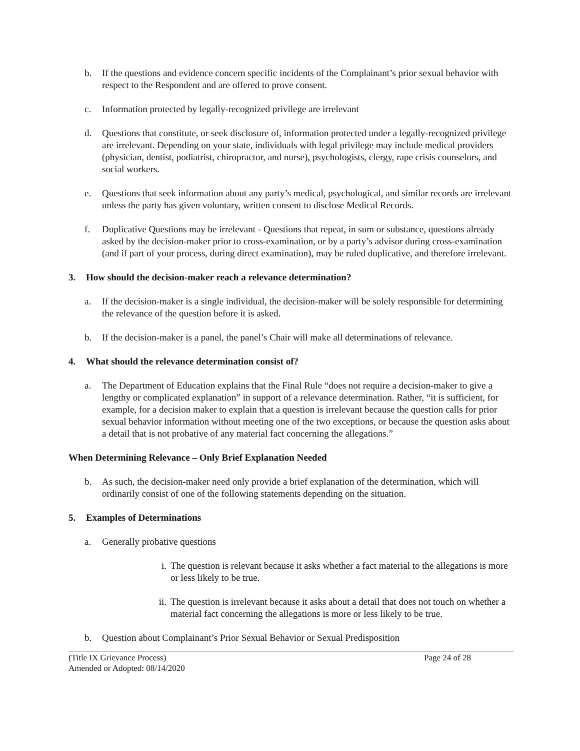b. If the questions and evidence concern specific incidents of the Complainant’s prior sexual behavior with respect to the Respondent and are offered to prove consent.
c. Information protected by legally-recognized privilege are irrelevant
d. Questions that constitute, or seek disclosure of, information protected under a legally-recognized privilege are irrelevant. Depending on your state, individuals with legal privilege may include medical providers (physician, dentist, podiatrist, chiropractor, and nurse), psychologists, clergy, rape crisis counselors, and social workers.
e. Questions that seek information about any party’s medical, psychological, and similar records are irrelevant unless the party has given voluntary, written consent to disclose Medical Records.
f. Duplicative Questions may be irrelevant - Questions that repeat, in sum or substance, questions already asked by the decision-maker prior to cross-examination, or by a party’s advisor during cross-examination (and if part of your process, during direct examination), may be ruled duplicative, and therefore irrelevant.
3. How should the decision-maker reach a relevance determination?
a. If the decision-maker is a single individual, the decision-maker will be solely responsible for determining the relevance of the question before it is asked.
b. If the decision-maker is a panel, the panel’s Chair will make all determinations of relevance.
4. What should the relevance determination consist of?
a. The Department of Education explains that the Final Rule “does not require a decision-maker to give a lengthy or complicated explanation” in support of a relevance determination. Rather, “it is sufficient, for example, for a decision maker to explain that a question is irrelevant because the question calls for prior sexual behavior information without meeting one of the two exceptions, or because the question asks about a detail that is not probative of any material fact concerning the allegations.”
When Determining Relevance – Only Brief Explanation Needed
b. As such, the decision-maker need only provide a brief explanation of the determination, which will ordinarily consist of one of the following statements depending on the situation.
5. Examples of Determinations
a. Generally probative questions
i. The question is relevant because it asks whether a fact material to the allegations is more or less likely to be true.
ii. The question is irrelevant because it asks about a detail that does not touch on whether a material fact concerning the allegations is more or less likely to be true.
b. Question about Complainant’s Prior Sexual Behavior or Sexual Predisposition
(Title IX Grievance Process) Page 24 of 28
Amended or Adopted: 08/14/2020